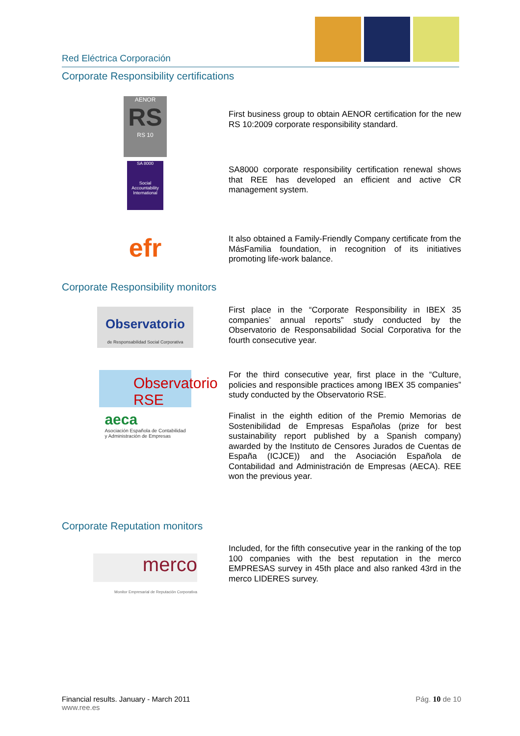Red Eléctrica Corporación
Corporate Responsibility certifications
AENOR
RS
RS 10
First business group to obtain AENOR certification for the new RS 10:2009 corporate responsibility standard.
SA 8000
Social Accountability International
SA8000 corporate responsibility certification renewal shows that REE has developed an efficient and active CR management system.
efr
It also obtained a Family-Friendly Company certificate from the MásFamilia foundation, in recognition of its initiatives promoting life-work balance.
Corporate Responsibility monitors
Observatorio
de Responsabilidad Social Corporativa
First place in the “Corporate Responsibility in IBEX 35 companies’ annual reports” study conducted by the Observatorio de Responsabilidad Social Corporativa for the fourth consecutive year.
Observatorio RSE
For the third consecutive year, first place in the “Culture, policies and responsible practices among IBEX 35 companies” study conducted by the Observatorio RSE.
aeca
Asociación Española de Contabilidad
y Administración de Empresas
Finalist in the eighth edition of the Premio Memorias de Sostenibilidad de Empresas Españolas (prize for best sustainability report published by a Spanish company) awarded by the Instituto de Censores Jurados de Cuentas de España (ICJCE)) and the Asociación Española de Contabilidad and Administración de Empresas (AECA). REE won the previous year.
Corporate Reputation monitors
merco
Monitor Empresarial de Reputación Corporativa
Included, for the fifth consecutive year in the ranking of the top 100 companies with the best reputation in the merco EMPRESAS survey in 45th place and also ranked 43rd in the merco LIDERES survey.
Financial results. January - March 2011
www.ree.es
Pág. 10 de 10